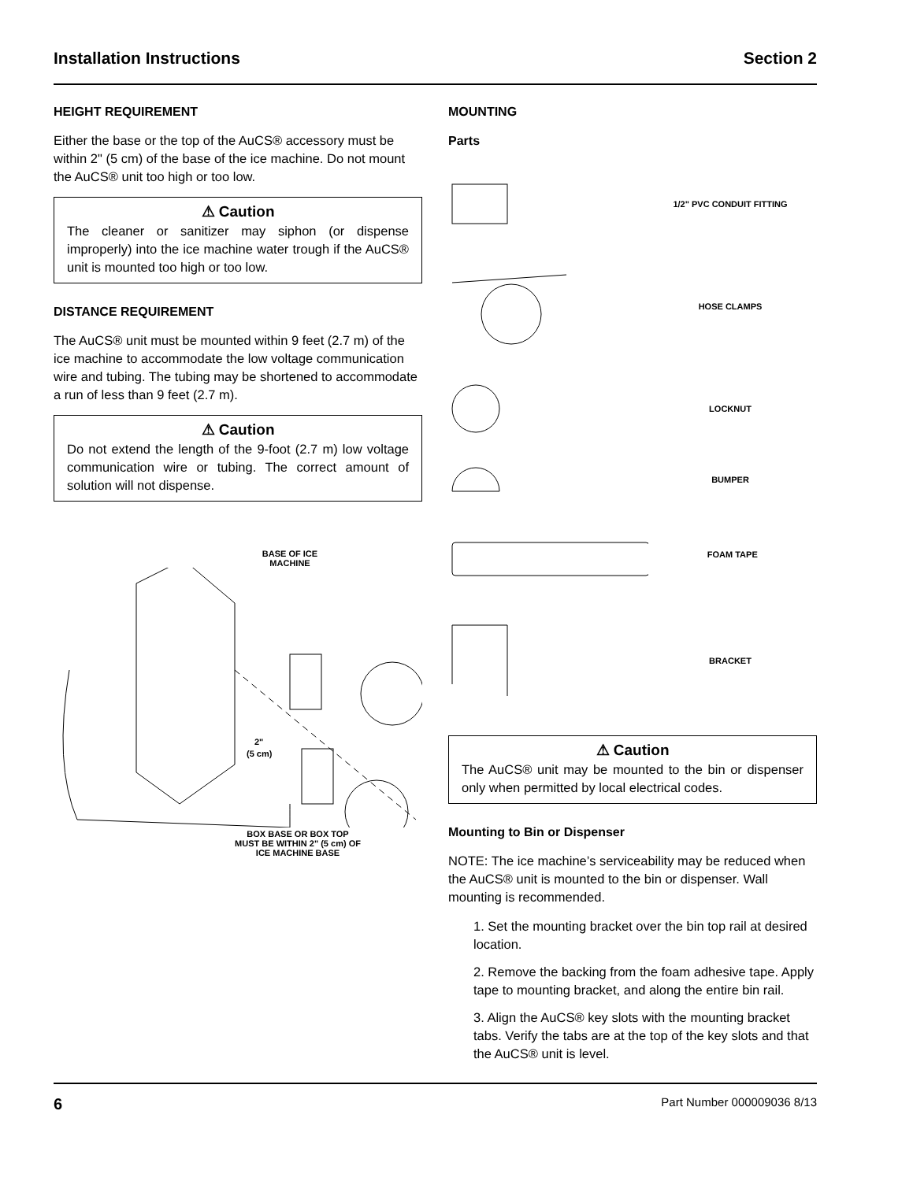Installation Instructions Section 2
HEIGHT REQUIREMENT
Either the base or the top of the AuCS® accessory must be within 2" (5 cm) of the base of the ice machine. Do not mount the AuCS® unit too high or too low.
⚠ Caution
The cleaner or sanitizer may siphon (or dispense improperly) into the ice machine water trough if the AuCS® unit is mounted too high or too low.
DISTANCE REQUIREMENT
The AuCS® unit must be mounted within 9 feet (2.7 m) of the ice machine to accommodate the low voltage communication wire and tubing. The tubing may be shortened to accommodate a run of less than 9 feet (2.7 m).
⚠ Caution
Do not extend the length of the 9-foot (2.7 m) low voltage communication wire or tubing. The correct amount of solution will not dispense.
BASE OF ICE MACHINE
2"
(5 cm)
BOX BASE OR BOX TOP MUST BE WITHIN 2" (5 cm) OF ICE MACHINE BASE
MOUNTING
Parts
1/2" PVC CONDUIT FITTING
HOSE CLAMPS
LOCKNUT
BUMPER
FOAM TAPE
BRACKET
⚠ Caution
The AuCS® unit may be mounted to the bin or dispenser only when permitted by local electrical codes.
Mounting to Bin or Dispenser
NOTE: The ice machine’s serviceability may be reduced when the AuCS® unit is mounted to the bin or dispenser. Wall mounting is recommended.
1. Set the mounting bracket over the bin top rail at desired location.
2. Remove the backing from the foam adhesive tape. Apply tape to mounting bracket, and along the entire bin rail.
3. Align the AuCS® key slots with the mounting bracket tabs. Verify the tabs are at the top of the key slots and that the AuCS® unit is level.
6 Part Number 000009036 8/13